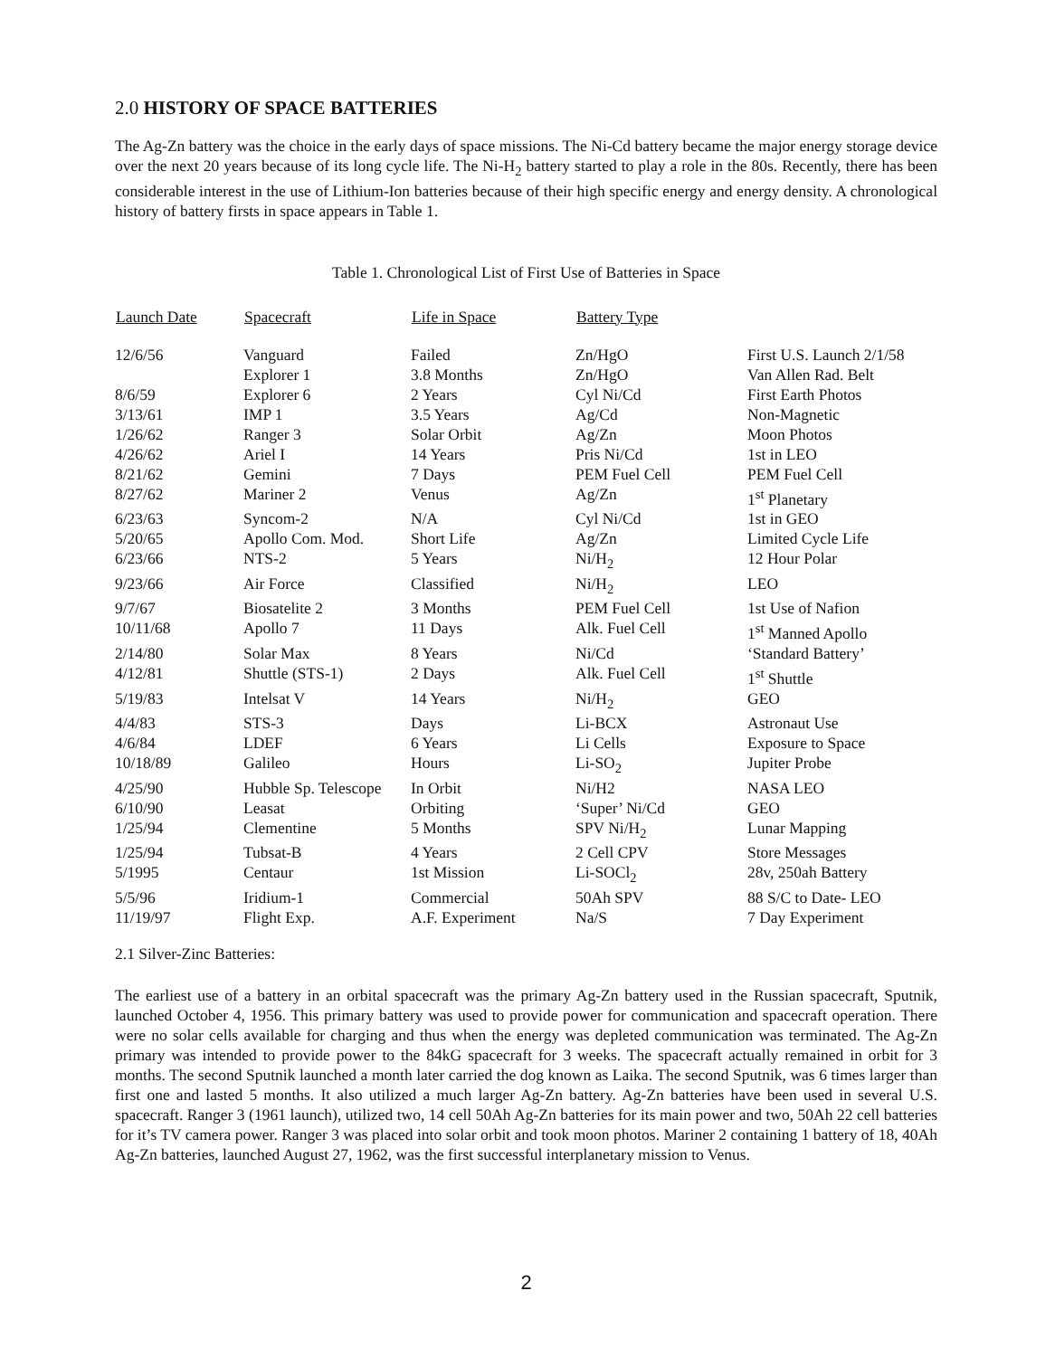2.0 HISTORY OF SPACE BATTERIES
The Ag-Zn battery was the choice in the early days of space missions. The Ni-Cd battery became the major energy storage device over the next 20 years because of its long cycle life. The Ni-H<sub>2</sub> battery started to play a role in the 80s. Recently, there has been considerable interest in the use of Lithium-Ion batteries because of their high specific energy and energy density. A chronological history of battery firsts in space appears in Table 1.
Table 1. Chronological List of First Use of Batteries in Space
| Launch Date | Spacecraft | Life in Space | Battery Type | |
| --- | --- | --- | --- | --- |
| 12/6/56 | Vanguard | Failed | Zn/HgO | First U.S. Launch 2/1/58 |
| | Explorer 1 | 3.8 Months | Zn/HgO | Van Allen Rad. Belt |
| 8/6/59 | Explorer 6 | 2 Years | Cyl Ni/Cd | First Earth Photos |
| 3/13/61 | IMP 1 | 3.5 Years | Ag/Cd | Non-Magnetic |
| 1/26/62 | Ranger 3 | Solar Orbit | Ag/Zn | Moon Photos |
| 4/26/62 | Ariel I | 14 Years | Pris Ni/Cd | 1st in LEO |
| 8/21/62 | Gemini | 7 Days | PEM Fuel Cell | PEM Fuel Cell |
| 8/27/62 | Mariner 2 | Venus | Ag/Zn | 1<sup>st</sup> Planetary |
| 6/23/63 | Syncom-2 | N/A | Cyl Ni/Cd | 1st in GEO |
| 5/20/65 | Apollo Com. Mod. | Short Life | Ag/Zn | Limited Cycle Life |
| 6/23/66 | NTS-2 | 5 Years | Ni/H<sub>2</sub> | 12 Hour Polar |
| 9/23/66 | Air Force | Classified | Ni/H<sub>2</sub> | LEO |
| 9/7/67 | Biosatelite 2 | 3 Months | PEM Fuel Cell | 1st Use of Nafion |
| 10/11/68 | Apollo 7 | 11 Days | Alk. Fuel Cell | 1<sup>st</sup> Manned Apollo |
| 2/14/80 | Solar Max | 8 Years | Ni/Cd | ‘Standard Battery’ |
| 4/12/81 | Shuttle (STS-1) | 2 Days | Alk. Fuel Cell | 1<sup>st</sup> Shuttle |
| 5/19/83 | Intelsat V | 14 Years | Ni/H<sub>2</sub> | GEO |
| 4/4/83 | STS-3 | Days | Li-BCX | Astronaut Use |
| 4/6/84 | LDEF | 6 Years | Li Cells | Exposure to Space |
| 10/18/89 | Galileo | Hours | Li-SO<sub>2</sub> | Jupiter Probe |
| 4/25/90 | Hubble Sp. Telescope | In Orbit | Ni/H2 | NASA LEO |
| 6/10/90 | Leasat | Orbiting | ‘Super’ Ni/Cd | GEO |
| 1/25/94 | Clementine | 5 Months | SPV Ni/H<sub>2</sub> | Lunar Mapping |
| 1/25/94 | Tubsat-B | 4 Years | 2 Cell CPV | Store Messages |
| 5/1995 | Centaur | 1st Mission | Li-SOCl<sub>2</sub> | 28v, 250ah Battery |
| 5/5/96 | Iridium-1 | Commercial | 50Ah SPV | 88 S/C to Date- LEO |
| 11/19/97 | Flight Exp. | A.F. Experiment | Na/S | 7 Day Experiment |
2.1 Silver-Zinc Batteries:
The earliest use of a battery in an orbital spacecraft was the primary Ag-Zn battery used in the Russian spacecraft, Sputnik, launched October 4, 1956. This primary battery was used to provide power for communication and spacecraft operation. There were no solar cells available for charging and thus when the energy was depleted communication was terminated. The Ag-Zn primary was intended to provide power to the 84kG spacecraft for 3 weeks. The spacecraft actually remained in orbit for 3 months. The second Sputnik launched a month later carried the dog known as Laika. The second Sputnik, was 6 times larger than first one and lasted 5 months. It also utilized a much larger Ag-Zn battery. Ag-Zn batteries have been used in several U.S. spacecraft. Ranger 3 (1961 launch), utilized two, 14 cell 50Ah Ag-Zn batteries for its main power and two, 50Ah 22 cell batteries for it’s TV camera power. Ranger 3 was placed into solar orbit and took moon photos. Mariner 2 containing 1 battery of 18, 40Ah Ag-Zn batteries, launched August 27, 1962, was the first successful interplanetary mission to Venus.
2